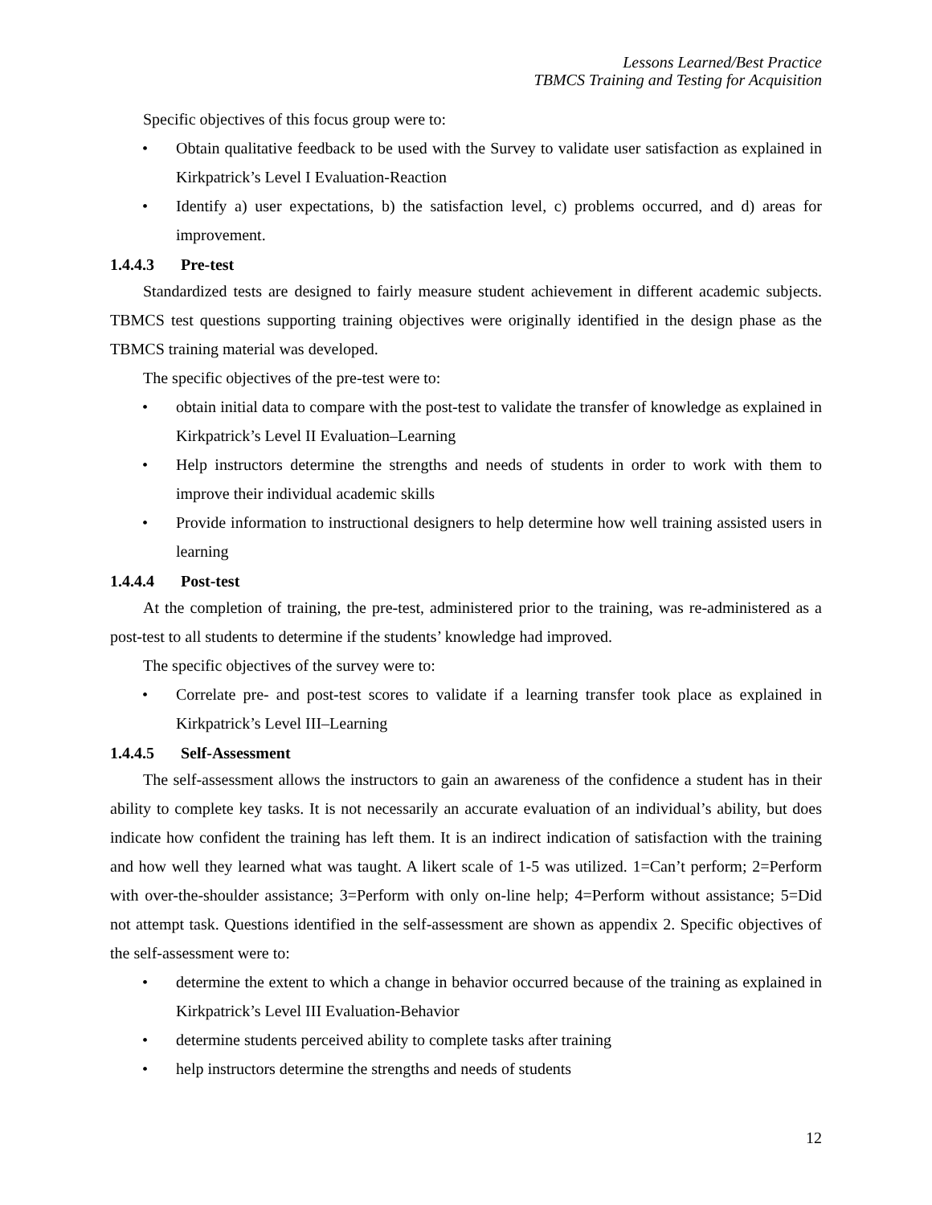Lessons Learned/Best Practice
TBMCS Training and Testing for Acquisition
Specific objectives of this focus group were to:
• Obtain qualitative feedback to be used with the Survey to validate user satisfaction as explained in Kirkpatrick’s Level I Evaluation-Reaction
• Identify a) user expectations, b) the satisfaction level, c) problems occurred, and d) areas for improvement.
1.4.4.3 Pre-test
Standardized tests are designed to fairly measure student achievement in different academic subjects. TBMCS test questions supporting training objectives were originally identified in the design phase as the TBMCS training material was developed.
The specific objectives of the pre-test were to:
• obtain initial data to compare with the post-test to validate the transfer of knowledge as explained in Kirkpatrick’s Level II Evaluation–Learning
• Help instructors determine the strengths and needs of students in order to work with them to improve their individual academic skills
• Provide information to instructional designers to help determine how well training assisted users in learning
1.4.4.4 Post-test
At the completion of training, the pre-test, administered prior to the training, was re-administered as a post-test to all students to determine if the students’ knowledge had improved.
The specific objectives of the survey were to:
• Correlate pre- and post-test scores to validate if a learning transfer took place as explained in Kirkpatrick’s Level III–Learning
1.4.4.5 Self-Assessment
The self-assessment allows the instructors to gain an awareness of the confidence a student has in their ability to complete key tasks. It is not necessarily an accurate evaluation of an individual’s ability, but does indicate how confident the training has left them. It is an indirect indication of satisfaction with the training and how well they learned what was taught. A likert scale of 1-5 was utilized. 1=Can’t perform; 2=Perform with over-the-shoulder assistance; 3=Perform with only on-line help; 4=Perform without assistance; 5=Did not attempt task. Questions identified in the self-assessment are shown as appendix 2. Specific objectives of the self-assessment were to:
• determine the extent to which a change in behavior occurred because of the training as explained in Kirkpatrick’s Level III Evaluation-Behavior
• determine students perceived ability to complete tasks after training
• help instructors determine the strengths and needs of students
12